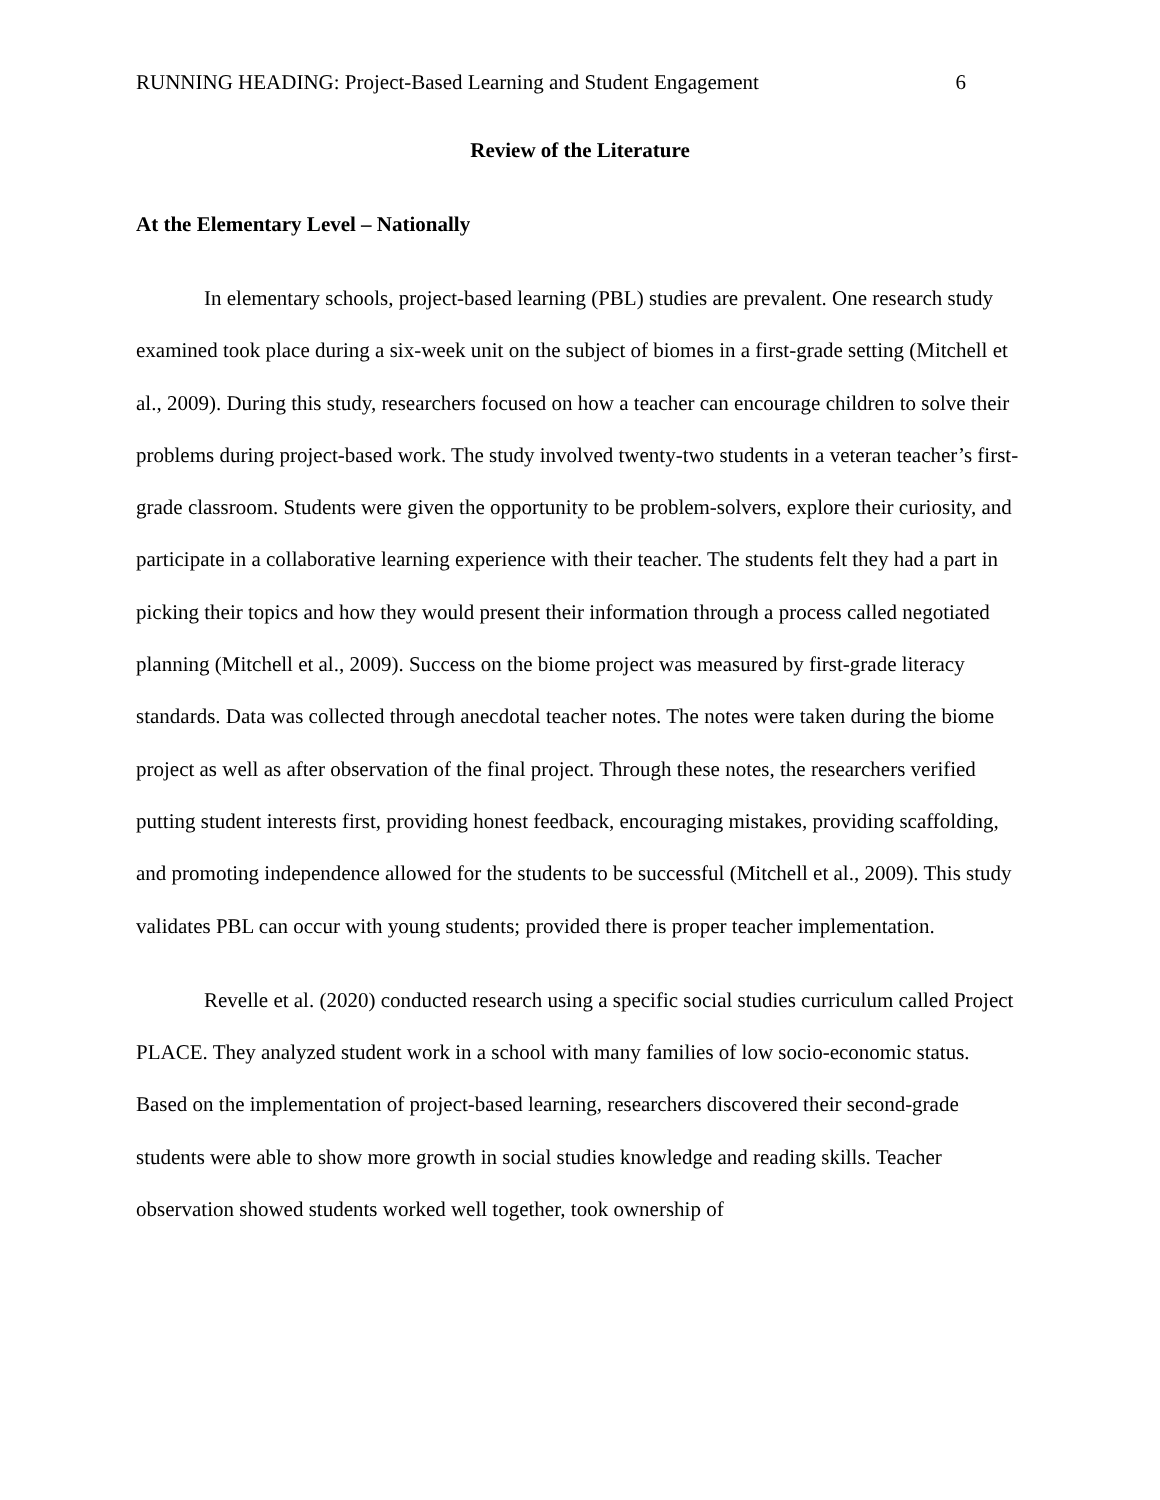RUNNING HEADING: Project-Based Learning and Student Engagement 6
Review of the Literature
At the Elementary Level – Nationally
In elementary schools, project-based learning (PBL) studies are prevalent. One research study examined took place during a six-week unit on the subject of biomes in a first-grade setting (Mitchell et al., 2009). During this study, researchers focused on how a teacher can encourage children to solve their problems during project-based work. The study involved twenty-two students in a veteran teacher’s first-grade classroom. Students were given the opportunity to be problem-solvers, explore their curiosity, and participate in a collaborative learning experience with their teacher. The students felt they had a part in picking their topics and how they would present their information through a process called negotiated planning (Mitchell et al., 2009). Success on the biome project was measured by first-grade literacy standards. Data was collected through anecdotal teacher notes. The notes were taken during the biome project as well as after observation of the final project. Through these notes, the researchers verified putting student interests first, providing honest feedback, encouraging mistakes, providing scaffolding, and promoting independence allowed for the students to be successful (Mitchell et al., 2009). This study validates PBL can occur with young students; provided there is proper teacher implementation.
Revelle et al. (2020) conducted research using a specific social studies curriculum called Project PLACE. They analyzed student work in a school with many families of low socio-economic status. Based on the implementation of project-based learning, researchers discovered their second-grade students were able to show more growth in social studies knowledge and reading skills. Teacher observation showed students worked well together, took ownership of